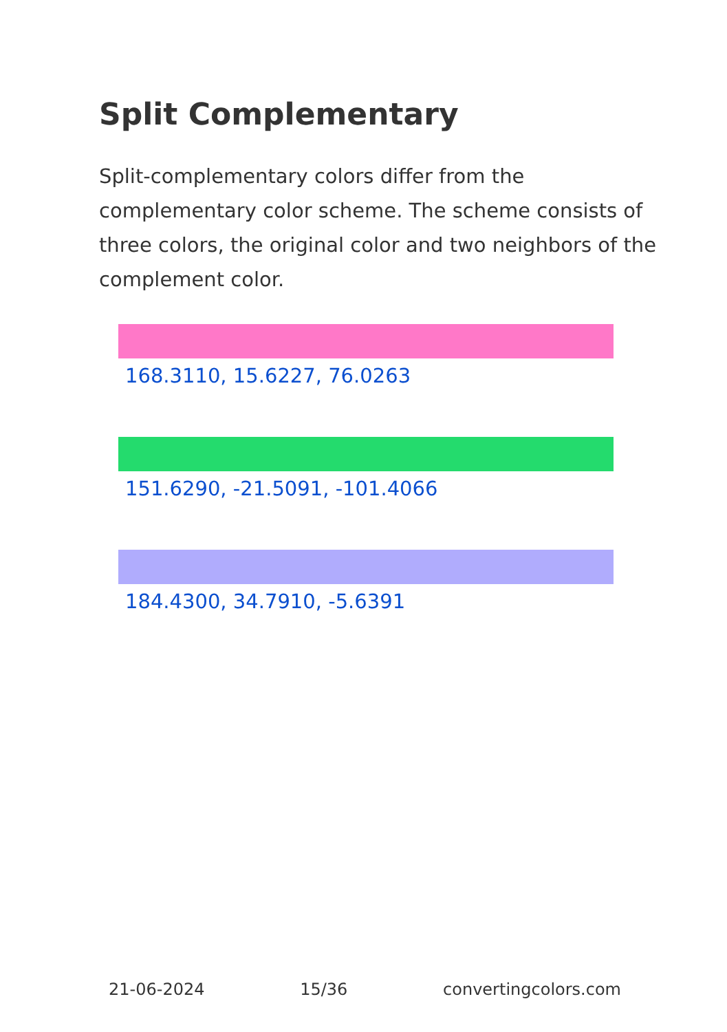Split Complementary
Split-complementary colors differ from the complementary color scheme. The scheme consists of three colors, the original color and two neighbors of the complement color.
168.3110, 15.6227, 76.0263
151.6290, -21.5091, -101.4066
184.4300, 34.7910, -5.6391
21-06-2024 15/36 convertingcolors.com